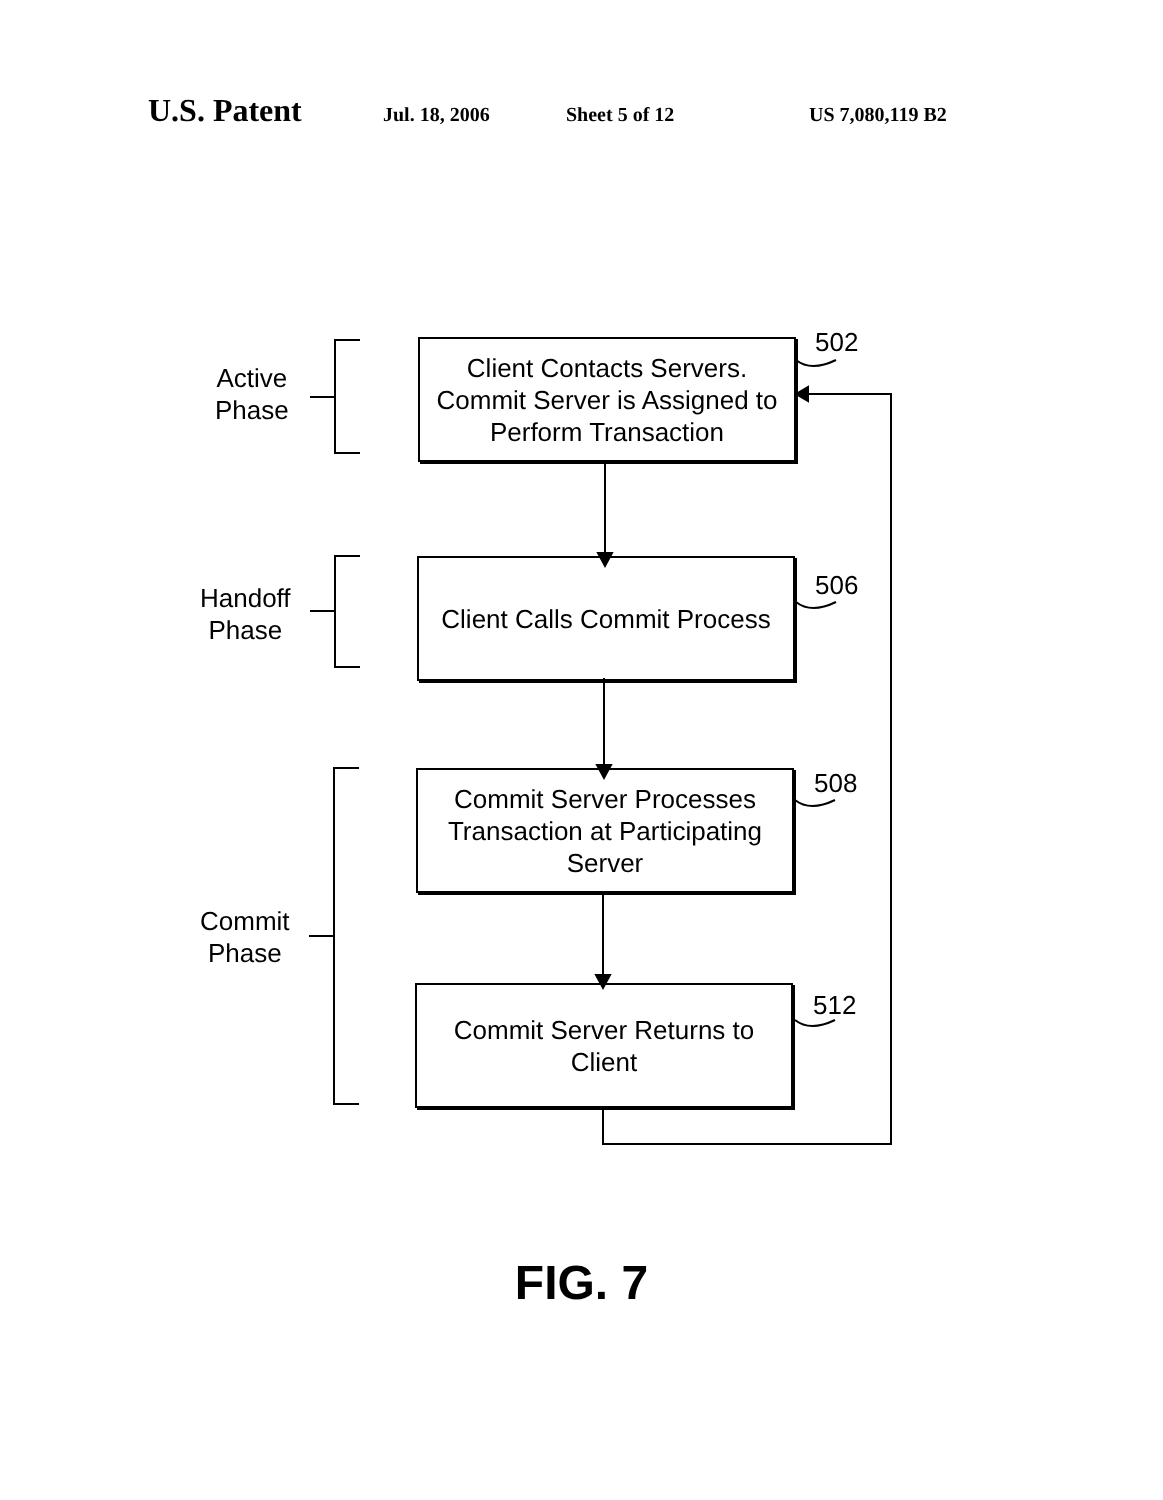U.S. Patent Jul. 18, 2006 Sheet 5 of 12 US 7,080,119 B2
Active
Phase
Handoff
Phase
Commit
Phase
Client Contacts Servers.
Commit Server is Assigned to
Perform Transaction
502
Client Calls Commit Process
506
Commit Server Processes
Transaction at Participating
Server
508
Commit Server Returns to
Client
512
FIG. 7